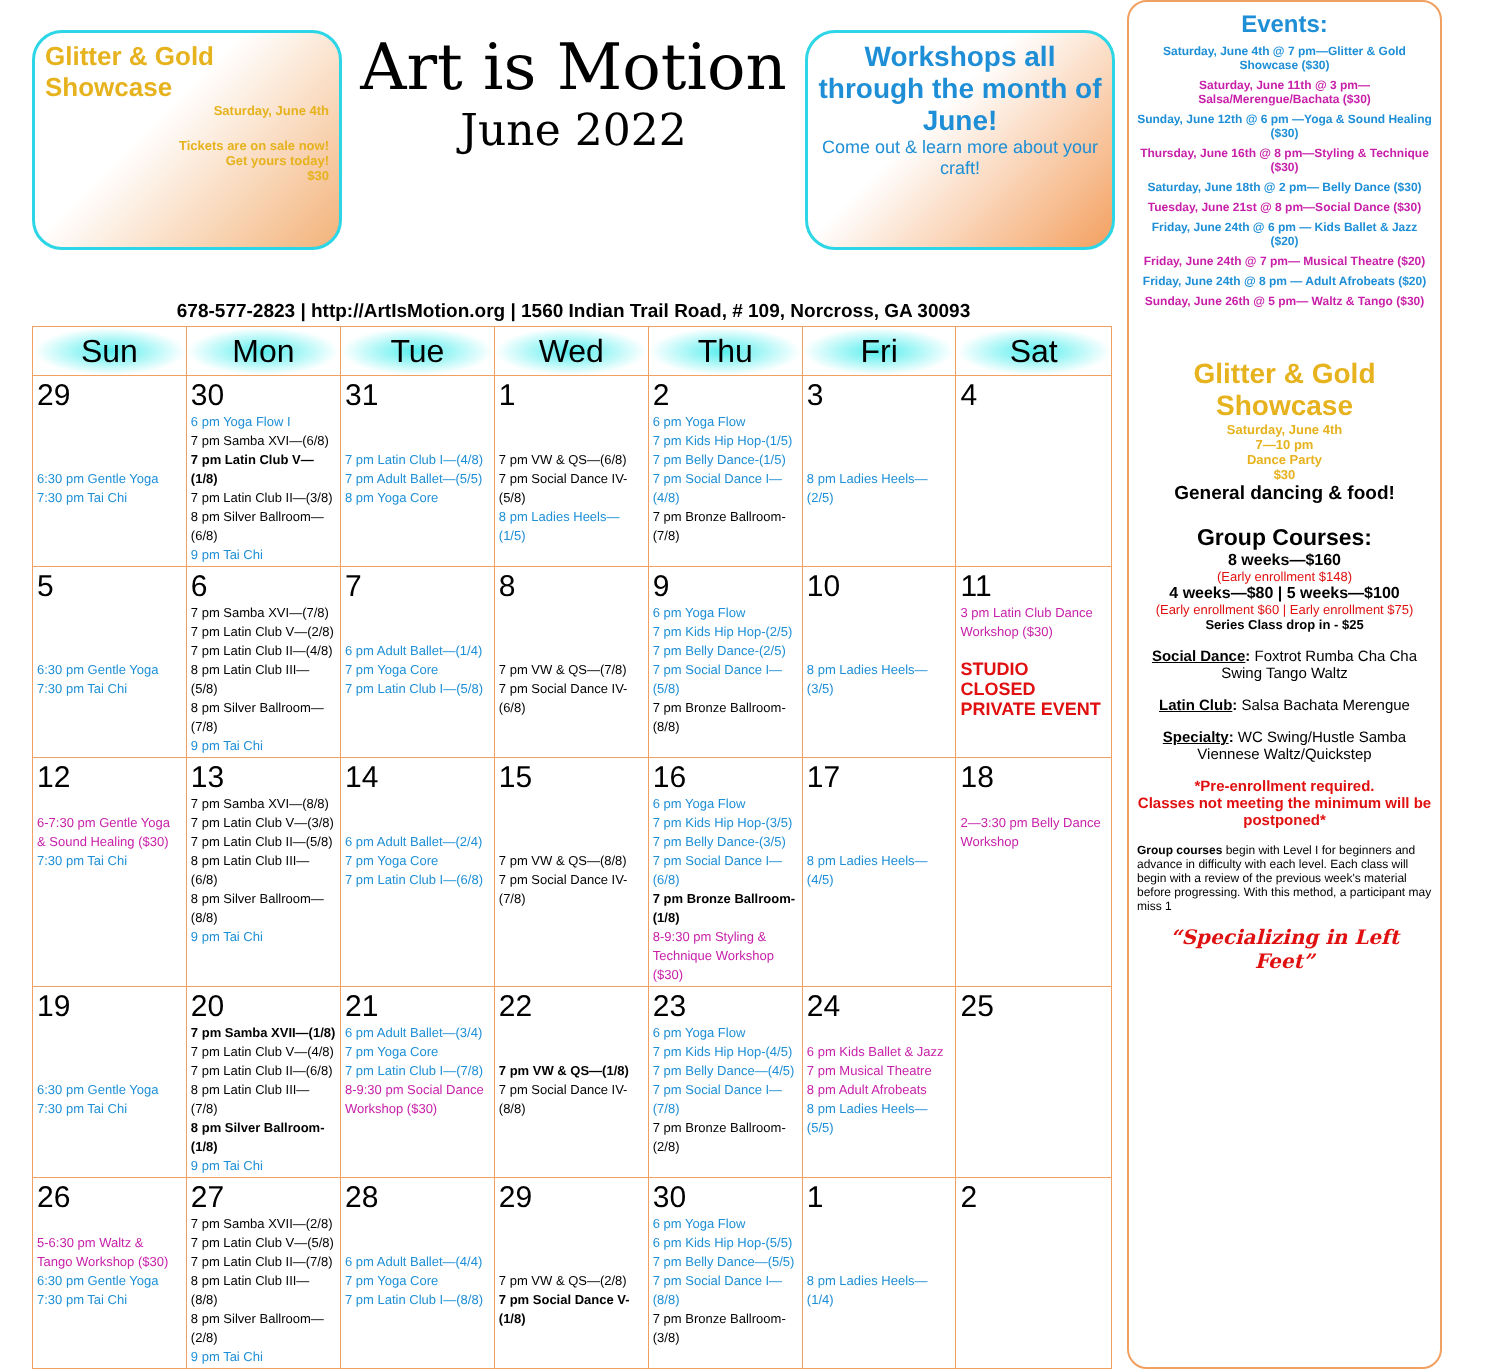Glitter & Gold Showcase
Saturday, June 4th
Tickets are on sale now!
Get yours today!
$30
Art is Motion
June 2022
Workshops all through the month of June!
Come out & learn more about your craft!
678-577-2823 | http://ArtIsMotion.org | 1560 Indian Trail Road, # 109, Norcross, GA 30093
| Sun | Mon | Tue | Wed | Thu | Fri | Sat |
| --- | --- | --- | --- | --- | --- | --- |
| 29 6:30 pm Gentle Yoga 7:30 pm Tai Chi | 30 6 pm Yoga Flow I 7 pm Samba XVI—(6/8) 7 pm Latin Club V—(1/8) 7 pm Latin Club II—(3/8) 8 pm Silver Ballroom—(6/8) 9 pm Tai Chi | 31 7 pm Latin Club I—(4/8) 7 pm Adult Ballet—(5/5) 8 pm Yoga Core | 1 7 pm VW & QS—(6/8) 7 pm Social Dance IV-(5/8) 8 pm Ladies Heels—(1/5) | 2 6 pm Yoga Flow 7 pm Kids Hip Hop-(1/5) 7 pm Belly Dance-(1/5) 7 pm Social Dance I—(4/8) 7 pm Bronze Ballroom-(7/8) | 3 8 pm Ladies Heels—(2/5) | 4 |
| 5 6:30 pm Gentle Yoga 7:30 pm Tai Chi | 6 7 pm Samba XVI—(7/8) 7 pm Latin Club V—(2/8) 7 pm Latin Club II—(4/8) 8 pm Latin Club III—(5/8) 8 pm Silver Ballroom—(7/8) 9 pm Tai Chi | 7 6 pm Adult Ballet—(1/4) 7 pm Yoga Core 7 pm Latin Club I—(5/8) | 8 7 pm VW & QS—(7/8) 7 pm Social Dance IV-(6/8) | 9 6 pm Yoga Flow 7 pm Kids Hip Hop-(2/5) 7 pm Belly Dance-(2/5) 7 pm Social Dance I—(5/8) 7 pm Bronze Ballroom-(8/8) | 10 8 pm Ladies Heels—(3/5) | 11 3 pm Latin Club Dance Workshop ($30) STUDIO CLOSED PRIVATE EVENT |
| 12 6-7:30 pm Gentle Yoga & Sound Healing ($30) 7:30 pm Tai Chi | 13 7 pm Samba XVI—(8/8) 7 pm Latin Club V—(3/8) 7 pm Latin Club II—(5/8) 8 pm Latin Club III—(6/8) 8 pm Silver Ballroom—(8/8) 9 pm Tai Chi | 14 6 pm Adult Ballet—(2/4) 7 pm Yoga Core 7 pm Latin Club I—(6/8) | 15 7 pm VW & QS—(8/8) 7 pm Social Dance IV-(7/8) | 16 6 pm Yoga Flow 7 pm Kids Hip Hop-(3/5) 7 pm Belly Dance-(3/5) 7 pm Social Dance I—(6/8) 7 pm Bronze Ballroom-(1/8) 8-9:30 pm Styling & Technique Workshop ($30) | 17 8 pm Ladies Heels—(4/5) | 18 2—3:30 pm Belly Dance Workshop |
| 19 6:30 pm Gentle Yoga 7:30 pm Tai Chi | 20 7 pm Samba XVII—(1/8) 7 pm Latin Club V—(4/8) 7 pm Latin Club II—(6/8) 8 pm Latin Club III—(7/8) 8 pm Silver Ballroom-(1/8) 9 pm Tai Chi | 21 6 pm Adult Ballet—(3/4) 7 pm Yoga Core 7 pm Latin Club I—(7/8) 8-9:30 pm Social Dance Workshop ($30) | 22 7 pm VW & QS—(1/8) 7 pm Social Dance IV-(8/8) | 23 6 pm Yoga Flow 7 pm Kids Hip Hop-(4/5) 7 pm Belly Dance—(4/5) 7 pm Social Dance I—(7/8) 7 pm Bronze Ballroom-(2/8) | 24 6 pm Kids Ballet & Jazz 7 pm Musical Theatre 8 pm Adult Afrobeats 8 pm Ladies Heels—(5/5) | 25 |
| 26 5-6:30 pm Waltz & Tango Workshop ($30) 6:30 pm Gentle Yoga 7:30 pm Tai Chi | 27 7 pm Samba XVII—(2/8) 7 pm Latin Club V—(5/8) 7 pm Latin Club II—(7/8) 8 pm Latin Club III—(8/8) 8 pm Silver Ballroom—(2/8) 9 pm Tai Chi | 28 6 pm Adult Ballet—(4/4) 7 pm Yoga Core 7 pm Latin Club I—(8/8) | 29 7 pm VW & QS—(2/8) 7 pm Social Dance V-(1/8) | 30 6 pm Yoga Flow 6 pm Kids Hip Hop-(5/5) 7 pm Belly Dance—(5/5) 7 pm Social Dance I—(8/8) 7 pm Bronze Ballroom-(3/8) | 1 8 pm Ladies Heels—(1/4) | 2 |
Events:
Saturday, June 4th @ 7 pm—Glitter & Gold Showcase ($30)
Saturday, June 11th @ 3 pm—Salsa/Merengue/Bachata ($30)
Sunday, June 12th @ 6 pm —Yoga & Sound Healing ($30)
Thursday, June 16th @ 8 pm—Styling & Technique ($30)
Saturday, June 18th @ 2 pm— Belly Dance ($30)
Tuesday, June 21st @ 8 pm—Social Dance ($30)
Friday, June 24th @ 6 pm — Kids Ballet & Jazz ($20)
Friday, June 24th @ 7 pm— Musical Theatre ($20)
Friday, June 24th @ 8 pm — Adult Afrobeats ($20)
Sunday, June 26th @ 5 pm— Waltz & Tango ($30)
Glitter & Gold Showcase
Saturday, June 4th
7—10 pm
Dance Party
$30
General dancing & food!
Group Courses:
8 weeks—$160
(Early enrollment $148)
4 weeks—$80 | 5 weeks—$100
(Early enrollment $60 | Early enrollment $75)
Series Class drop in - $25
Social Dance: Foxtrot Rumba Cha Cha Swing Tango Waltz
Latin Club: Salsa Bachata Merengue
Specialty: WC Swing/Hustle Samba Viennese Waltz/Quickstep
*Pre-enrollment required.
Classes not meeting the minimum will be postponed*
Group courses begin with Level I for beginners and advance in difficulty with each level. Each class will begin with a review of the previous week's material before progressing. With this method, a participant may miss 1
“Specializing in Left Feet”